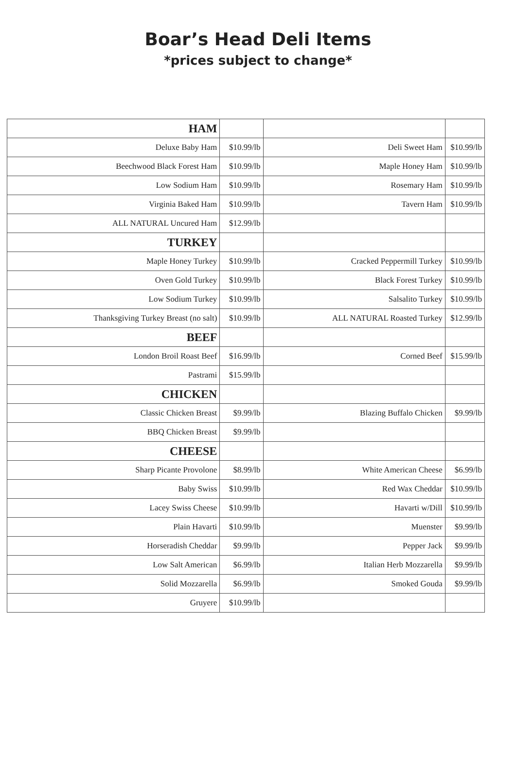Boar’s Head Deli Items
*prices subject to change*
| HAM | | | |
| Deluxe Baby Ham | $10.99/lb | Deli Sweet Ham | $10.99/lb |
| Beechwood Black Forest Ham | $10.99/lb | Maple Honey Ham | $10.99/lb |
| Low Sodium Ham | $10.99/lb | Rosemary Ham | $10.99/lb |
| Virginia Baked Ham | $10.99/lb | Tavern Ham | $10.99/lb |
| ALL NATURAL Uncured Ham | $12.99/lb | | |
| TURKEY | | | |
| Maple Honey Turkey | $10.99/lb | Cracked Peppermill Turkey | $10.99/lb |
| Oven Gold Turkey | $10.99/lb | Black Forest Turkey | $10.99/lb |
| Low Sodium Turkey | $10.99/lb | Salsalito Turkey | $10.99/lb |
| Thanksgiving Turkey Breast (no salt) | $10.99/lb | ALL NATURAL Roasted Turkey | $12.99/lb |
| BEEF | | | |
| London Broil Roast Beef | $16.99/lb | Corned Beef | $15.99/lb |
| Pastrami | $15.99/lb | | |
| CHICKEN | | | |
| Classic Chicken Breast | $9.99/lb | Blazing Buffalo Chicken | $9.99/lb |
| BBQ Chicken Breast | $9.99/lb | | |
| CHEESE | | | |
| Sharp Picante Provolone | $8.99/lb | White American Cheese | $6.99/lb |
| Baby Swiss | $10.99/lb | Red Wax Cheddar | $10.99/lb |
| Lacey Swiss Cheese | $10.99/lb | Havarti w/Dill | $10.99/lb |
| Plain Havarti | $10.99/lb | Muenster | $9.99/lb |
| Horseradish Cheddar | $9.99/lb | Pepper Jack | $9.99/lb |
| Low Salt American | $6.99/lb | Italian Herb Mozzarella | $9.99/lb |
| Solid Mozzarella | $6.99/lb | Smoked Gouda | $9.99/lb |
| Gruyere | $10.99/lb | | |